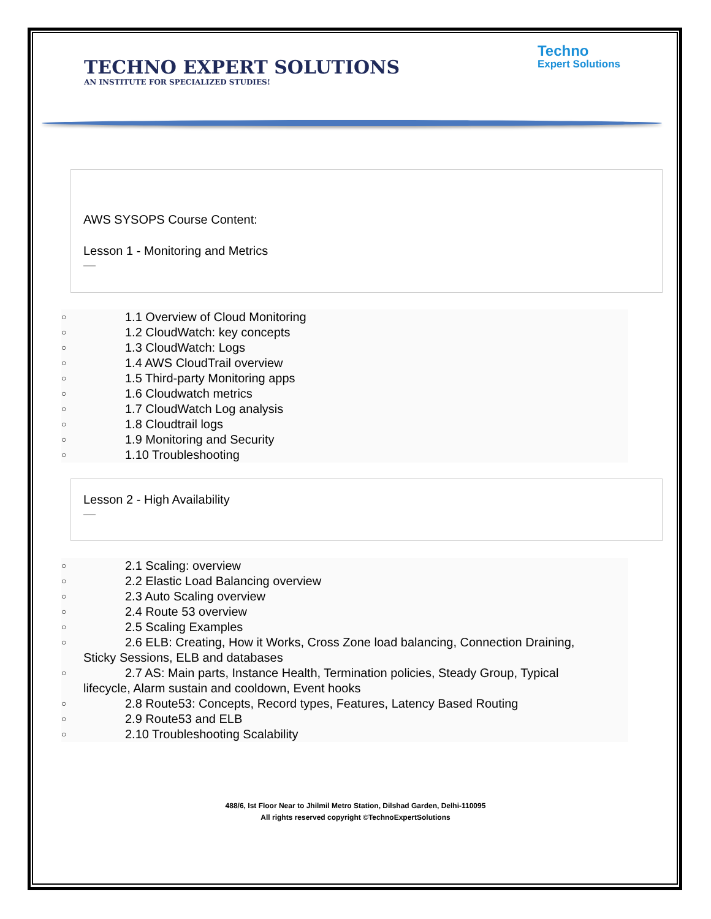Techno
Expert Solutions
TECHNO EXPERT SOLUTIONS
AN INSTITUTE FOR SPECIALIZED STUDIES!
AWS SYSOPS Course Content:
Lesson 1 - Monitoring and Metrics
—
○ 1.1 Overview of Cloud Monitoring
○ 1.2 CloudWatch: key concepts
○ 1.3 CloudWatch: Logs
○ 1.4 AWS CloudTrail overview
○ 1.5 Third-party Monitoring apps
○ 1.6 Cloudwatch metrics
○ 1.7 CloudWatch Log analysis
○ 1.8 Cloudtrail logs
○ 1.9 Monitoring and Security
○ 1.10 Troubleshooting
Lesson 2 - High Availability
—
○ 2.1 Scaling: overview
○ 2.2 Elastic Load Balancing overview
○ 2.3 Auto Scaling overview
○ 2.4 Route 53 overview
○ 2.5 Scaling Examples
○ 2.6 ELB: Creating, How it Works, Cross Zone load balancing, Connection Draining,
Sticky Sessions, ELB and databases
○ 2.7 AS: Main parts, Instance Health, Termination policies, Steady Group, Typical
lifecycle, Alarm sustain and cooldown, Event hooks
○ 2.8 Route53: Concepts, Record types, Features, Latency Based Routing
○ 2.9 Route53 and ELB
○ 2.10 Troubleshooting Scalability
488/6, Ist Floor Near to Jhilmil Metro Station, Dilshad Garden, Delhi-110095
All rights reserved copyright ©TechnoExpertSolutions